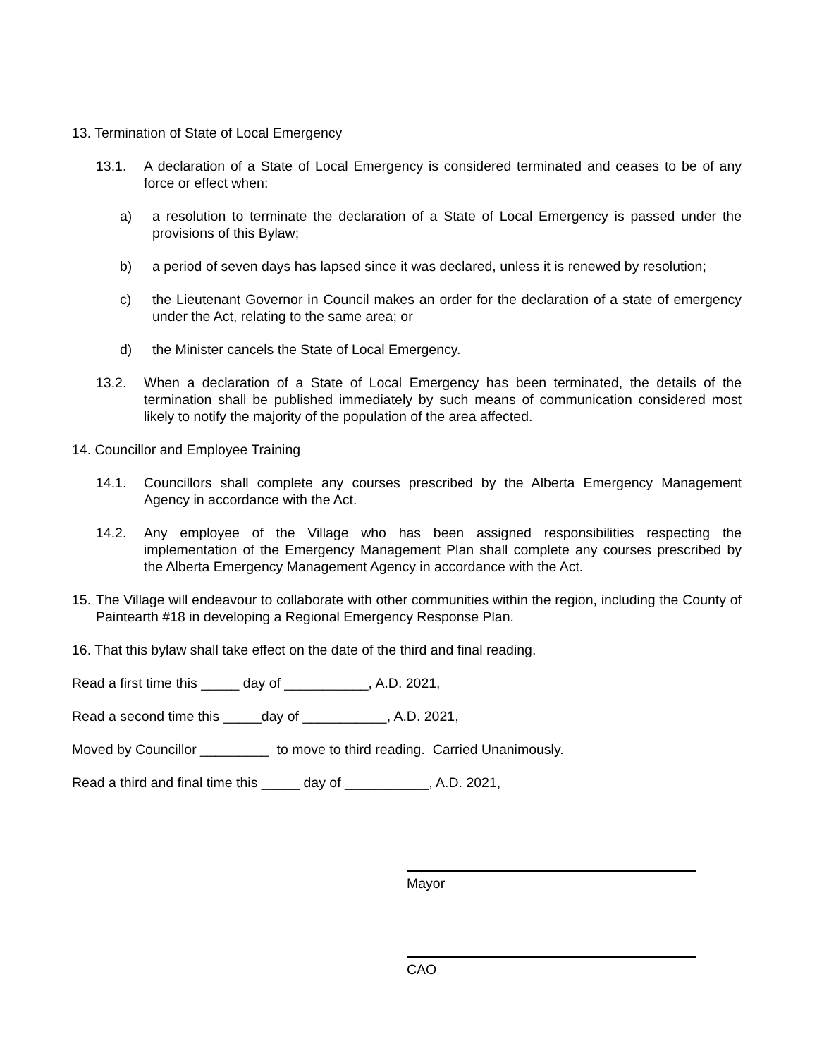13. Termination of State of Local Emergency
13.1. A declaration of a State of Local Emergency is considered terminated and ceases to be of any force or effect when:
a) a resolution to terminate the declaration of a State of Local Emergency is passed under the provisions of this Bylaw;
b) a period of seven days has lapsed since it was declared, unless it is renewed by resolution;
c) the Lieutenant Governor in Council makes an order for the declaration of a state of emergency under the Act, relating to the same area; or
d) the Minister cancels the State of Local Emergency.
13.2. When a declaration of a State of Local Emergency has been terminated, the details of the termination shall be published immediately by such means of communication considered most likely to notify the majority of the population of the area affected.
14. Councillor and Employee Training
14.1. Councillors shall complete any courses prescribed by the Alberta Emergency Management Agency in accordance with the Act.
14.2. Any employee of the Village who has been assigned responsibilities respecting the implementation of the Emergency Management Plan shall complete any courses prescribed by the Alberta Emergency Management Agency in accordance with the Act.
15. The Village will endeavour to collaborate with other communities within the region, including the County of Paintearth #18 in developing a Regional Emergency Response Plan.
16. That this bylaw shall take effect on the date of the third and final reading.
Read a first time this _____ day of ___________, A.D. 2021,
Read a second time this _____day of ___________, A.D. 2021,
Moved by Councillor _________ to move to third reading. Carried Unanimously.
Read a third and final time this _____ day of ___________, A.D. 2021,
Mayor
CAO